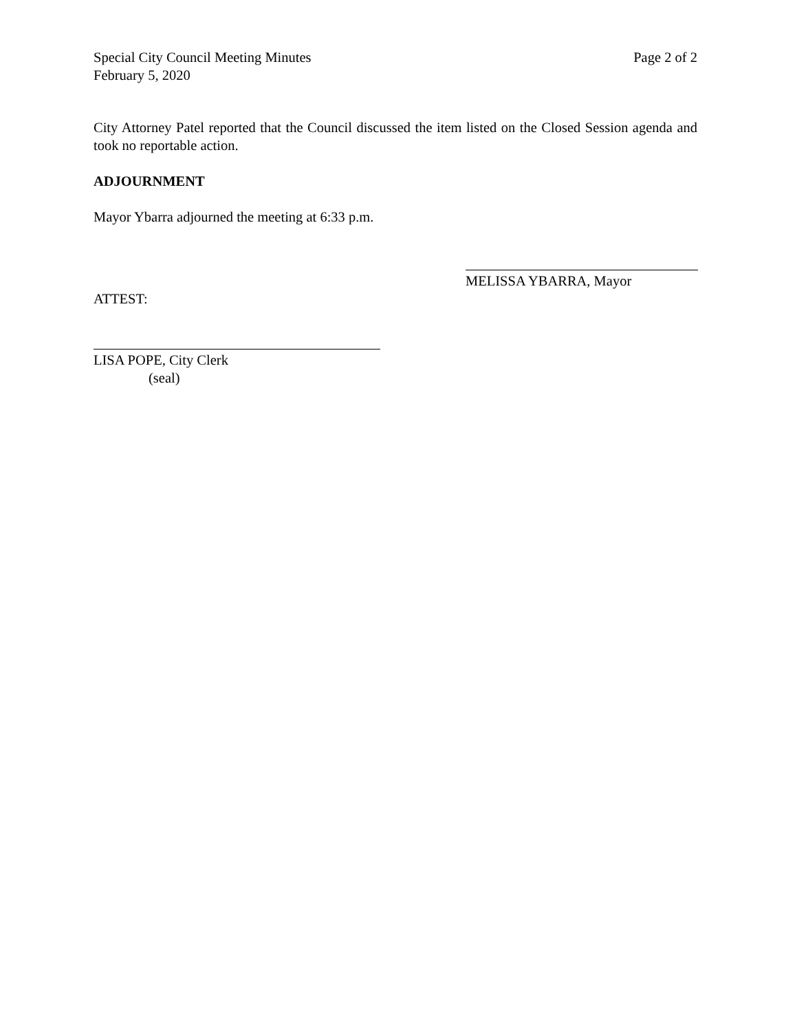Special City Council Meeting Minutes Page 2 of 2
February 5, 2020
City Attorney Patel reported that the Council discussed the item listed on the Closed Session agenda and took no reportable action.
ADJOURNMENT
Mayor Ybarra adjourned the meeting at 6:33 p.m.
MELISSA YBARRA, Mayor
ATTEST:
LISA POPE, City Clerk
(seal)